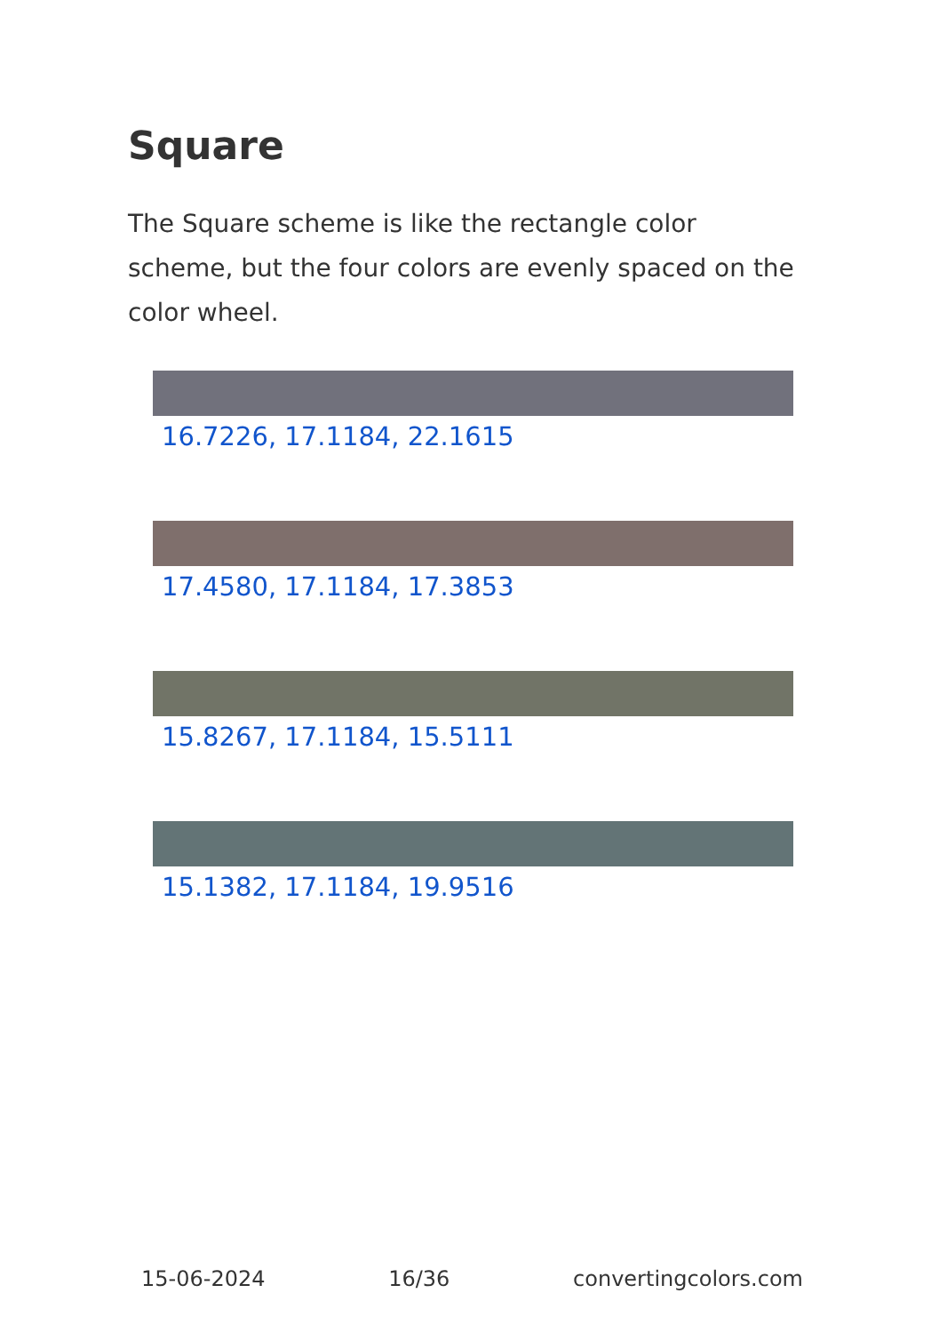Square
The Square scheme is like the rectangle color scheme, but the four colors are evenly spaced on the color wheel.
16.7226, 17.1184, 22.1615
17.4580, 17.1184, 17.3853
15.8267, 17.1184, 15.5111
15.1382, 17.1184, 19.9516
15-06-2024 16/36 convertingcolors.com